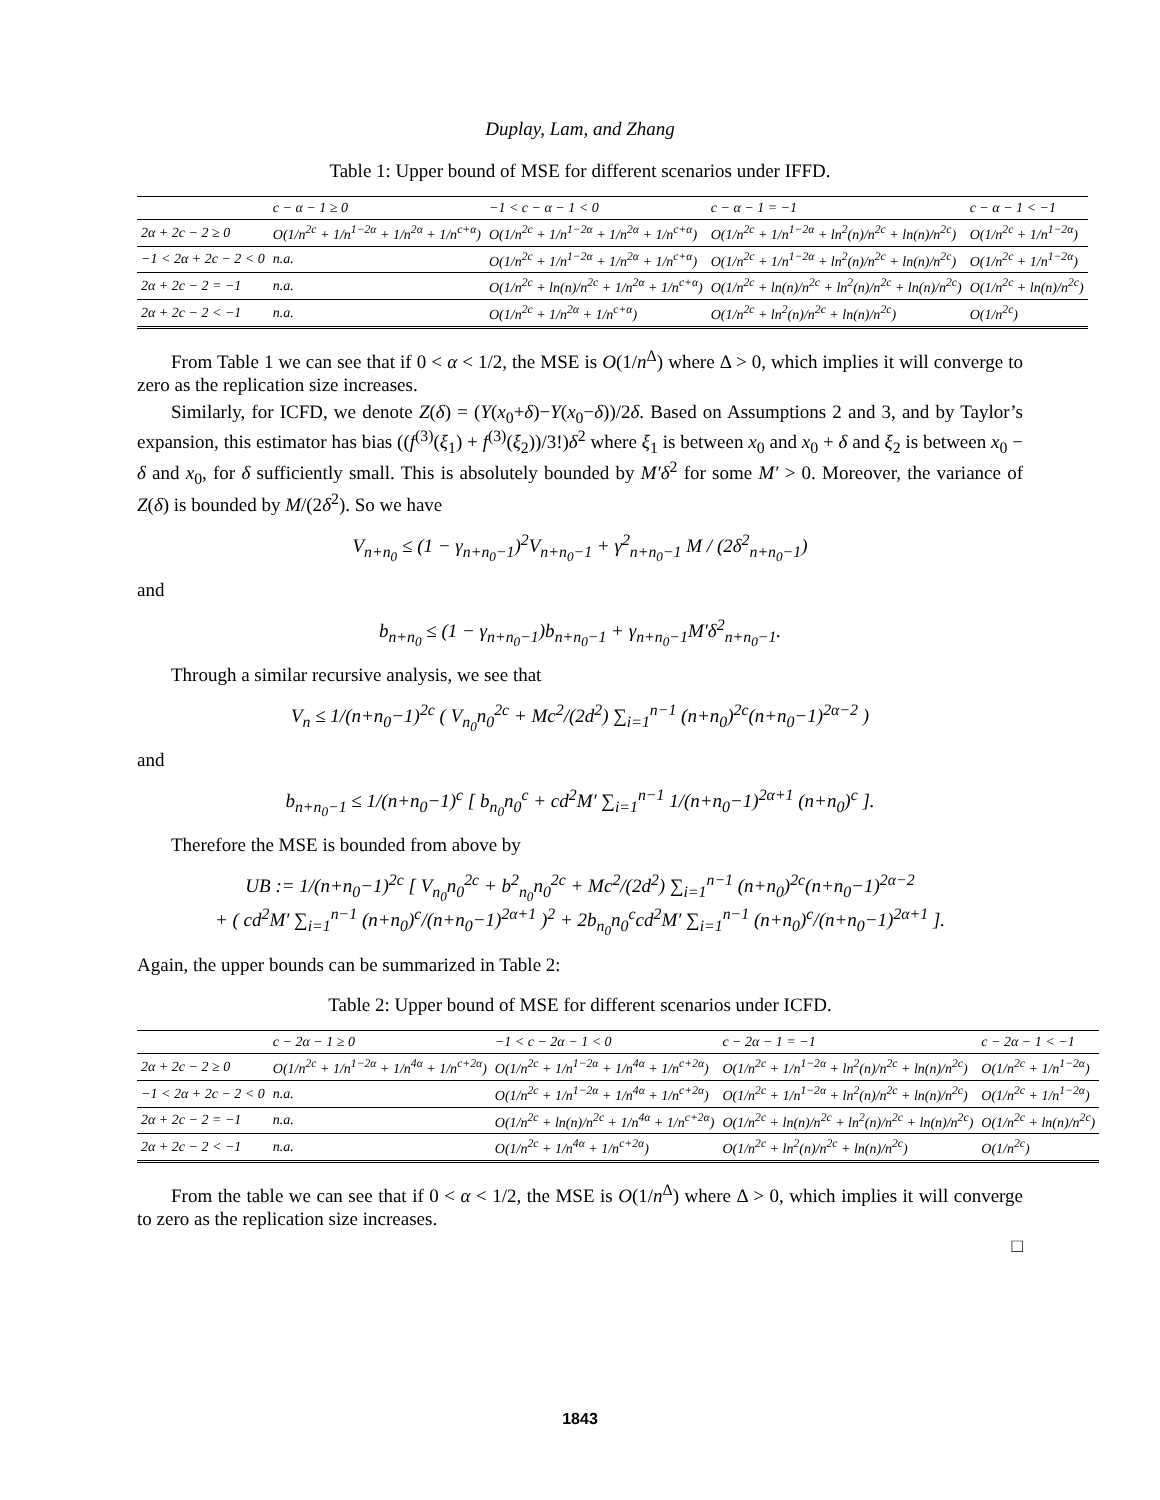Duplay, Lam, and Zhang
Table 1: Upper bound of MSE for different scenarios under IFFD.
| | c − α − 1 ≥ 0 | −1 < c − α − 1 < 0 | c − α − 1 = −1 | c − α − 1 < −1 |
| --- | --- | --- | --- | --- |
| 2α + 2c − 2 ≥ 0 | O(1/n<sup>2c</sup> + 1/n<sup>1−2α</sup> + 1/n<sup>2α</sup> + 1/n<sup>c+α</sup>) | O(1/n<sup>2c</sup> + 1/n<sup>1−2α</sup> + 1/n<sup>2α</sup> + 1/n<sup>c+α</sup>) | O(1/n<sup>2c</sup> + 1/n<sup>1−2α</sup> + ln<sup>2</sup>(n)/n<sup>2c</sup> + ln(n)/n<sup>2c</sup>) | O(1/n<sup>2c</sup> + 1/n<sup>1−2α</sup>) |
| −1 < 2α + 2c − 2 < 0 | n.a. | O(1/n<sup>2c</sup> + 1/n<sup>1−2α</sup> + 1/n<sup>2α</sup> + 1/n<sup>c+α</sup>) | O(1/n<sup>2c</sup> + 1/n<sup>1−2α</sup> + ln<sup>2</sup>(n)/n<sup>2c</sup> + ln(n)/n<sup>2c</sup>) | O(1/n<sup>2c</sup> + 1/n<sup>1−2α</sup>) |
| 2α + 2c − 2 = −1 | n.a. | O(1/n<sup>2c</sup> + ln(n)/n<sup>2c</sup> + 1/n<sup>2α</sup> + 1/n<sup>c+α</sup>) | O(1/n<sup>2c</sup> + ln(n)/n<sup>2c</sup> + ln<sup>2</sup>(n)/n<sup>2c</sup> + ln(n)/n<sup>2c</sup>) | O(1/n<sup>2c</sup> + ln(n)/n<sup>2c</sup>) |
| 2α + 2c − 2 < −1 | n.a. | O(1/n<sup>2c</sup> + 1/n<sup>2α</sup> + 1/n<sup>c+α</sup>) | O(1/n<sup>2c</sup> + ln<sup>2</sup>(n)/n<sup>2c</sup> + ln(n)/n<sup>2c</sup>) | O(1/n<sup>2c</sup>) |
From Table 1 we can see that if 0 < α < 1/2, the MSE is O(1/n<sup>Δ</sup>) where Δ > 0, which implies it will converge to zero as the replication size increases.
Similarly, for ICFD, we denote Z(δ) = (Y(x<sub>0</sub>+δ)−Y(x<sub>0</sub>−δ))/2δ. Based on Assumptions 2 and 3, and by Taylor’s expansion, this estimator has bias ((f<sup>(3)</sup>(ξ<sub>1</sub>) + f<sup>(3)</sup>(ξ<sub>2</sub>))/3!)δ<sup>2</sup> where ξ<sub>1</sub> is between x<sub>0</sub> and x<sub>0</sub> + δ and ξ<sub>2</sub> is between x<sub>0</sub> − δ and x<sub>0</sub>, for δ sufficiently small. This is absolutely bounded by M′δ<sup>2</sup> for some M′ > 0. Moreover, the variance of Z(δ) is bounded by M/(2δ<sup>2</sup>). So we have
V<sub>n+n<sub>0</sub></sub> ≤ (1 − γ<sub>n+n<sub>0</sub>−1</sub>)<sup>2</sup>V<sub>n+n<sub>0</sub>−1</sub> + γ<sup>2</sup><sub>n+n<sub>0</sub>−1</sub> M / (2δ<sup>2</sup><sub>n+n<sub>0</sub>−1</sub>)
and
b<sub>n+n<sub>0</sub></sub> ≤ (1 − γ<sub>n+n<sub>0</sub>−1</sub>)b<sub>n+n<sub>0</sub>−1</sub> + γ<sub>n+n<sub>0</sub>−1</sub>M′δ<sup>2</sup><sub>n+n<sub>0</sub>−1</sub>.
Through a similar recursive analysis, we see that
V<sub>n</sub> ≤ 1/(n+n<sub>0</sub>−1)<sup>2c</sup> ( V<sub>n<sub>0</sub></sub>n<sub>0</sub><sup>2c</sup> + Mc<sup>2</sup>/(2d<sup>2</sup>) ∑<sub>i=1</sub><sup>n−1</sup> (n+n<sub>0</sub>)<sup>2c</sup>(n+n<sub>0</sub>−1)<sup>2α−2</sup> )
and
b<sub>n+n<sub>0</sub>−1</sub> ≤ 1/(n+n<sub>0</sub>−1)<sup>c</sup> [ b<sub>n<sub>0</sub></sub>n<sub>0</sub><sup>c</sup> + cd<sup>2</sup>M′ ∑<sub>i=1</sub><sup>n−1</sup> 1/(n+n<sub>0</sub>−1)<sup>2α+1</sup> (n+n<sub>0</sub>)<sup>c</sup> ].
Therefore the MSE is bounded from above by
UB := 1/(n+n<sub>0</sub>−1)<sup>2c</sup> [ V<sub>n<sub>0</sub></sub>n<sub>0</sub><sup>2c</sup> + b<sup>2</sup><sub>n<sub>0</sub></sub>n<sub>0</sub><sup>2c</sup> + Mc<sup>2</sup>/(2d<sup>2</sup>) ∑<sub>i=1</sub><sup>n−1</sup> (n+n<sub>0</sub>)<sup>2c</sup>(n+n<sub>0</sub>−1)<sup>2α−2</sup>
+ ( cd<sup>2</sup>M′ ∑<sub>i=1</sub><sup>n−1</sup> (n+n<sub>0</sub>)<sup>c</sup>/(n+n<sub>0</sub>−1)<sup>2α+1</sup> )<sup>2</sup> + 2b<sub>n<sub>0</sub></sub>n<sub>0</sub><sup>c</sup>cd<sup>2</sup>M′ ∑<sub>i=1</sub><sup>n−1</sup> (n+n<sub>0</sub>)<sup>c</sup>/(n+n<sub>0</sub>−1)<sup>2α+1</sup> ].
Again, the upper bounds can be summarized in Table 2:
Table 2: Upper bound of MSE for different scenarios under ICFD.
| | c − 2α − 1 ≥ 0 | −1 < c − 2α − 1 < 0 | c − 2α − 1 = −1 | c − 2α − 1 < −1 |
| --- | --- | --- | --- | --- |
| 2α + 2c − 2 ≥ 0 | O(1/n<sup>2c</sup> + 1/n<sup>1−2α</sup> + 1/n<sup>4α</sup> + 1/n<sup>c+2α</sup>) | O(1/n<sup>2c</sup> + 1/n<sup>1−2α</sup> + 1/n<sup>4α</sup> + 1/n<sup>c+2α</sup>) | O(1/n<sup>2c</sup> + 1/n<sup>1−2α</sup> + ln<sup>2</sup>(n)/n<sup>2c</sup> + ln(n)/n<sup>2c</sup>) | O(1/n<sup>2c</sup> + 1/n<sup>1−2α</sup>) |
| −1 < 2α + 2c − 2 < 0 | n.a. | O(1/n<sup>2c</sup> + 1/n<sup>1−2α</sup> + 1/n<sup>4α</sup> + 1/n<sup>c+2α</sup>) | O(1/n<sup>2c</sup> + 1/n<sup>1−2α</sup> + ln<sup>2</sup>(n)/n<sup>2c</sup> + ln(n)/n<sup>2c</sup>) | O(1/n<sup>2c</sup> + 1/n<sup>1−2α</sup>) |
| 2α + 2c − 2 = −1 | n.a. | O(1/n<sup>2c</sup> + ln(n)/n<sup>2c</sup> + 1/n<sup>4α</sup> + 1/n<sup>c+2α</sup>) | O(1/n<sup>2c</sup> + ln(n)/n<sup>2c</sup> + ln<sup>2</sup>(n)/n<sup>2c</sup> + ln(n)/n<sup>2c</sup>) | O(1/n<sup>2c</sup> + ln(n)/n<sup>2c</sup>) |
| 2α + 2c − 2 < −1 | n.a. | O(1/n<sup>2c</sup> + 1/n<sup>4α</sup> + 1/n<sup>c+2α</sup>) | O(1/n<sup>2c</sup> + ln<sup>2</sup>(n)/n<sup>2c</sup> + ln(n)/n<sup>2c</sup>) | O(1/n<sup>2c</sup>) |
From the table we can see that if 0 < α < 1/2, the MSE is O(1/n<sup>Δ</sup>) where Δ > 0, which implies it will converge to zero as the replication size increases.
□
1843